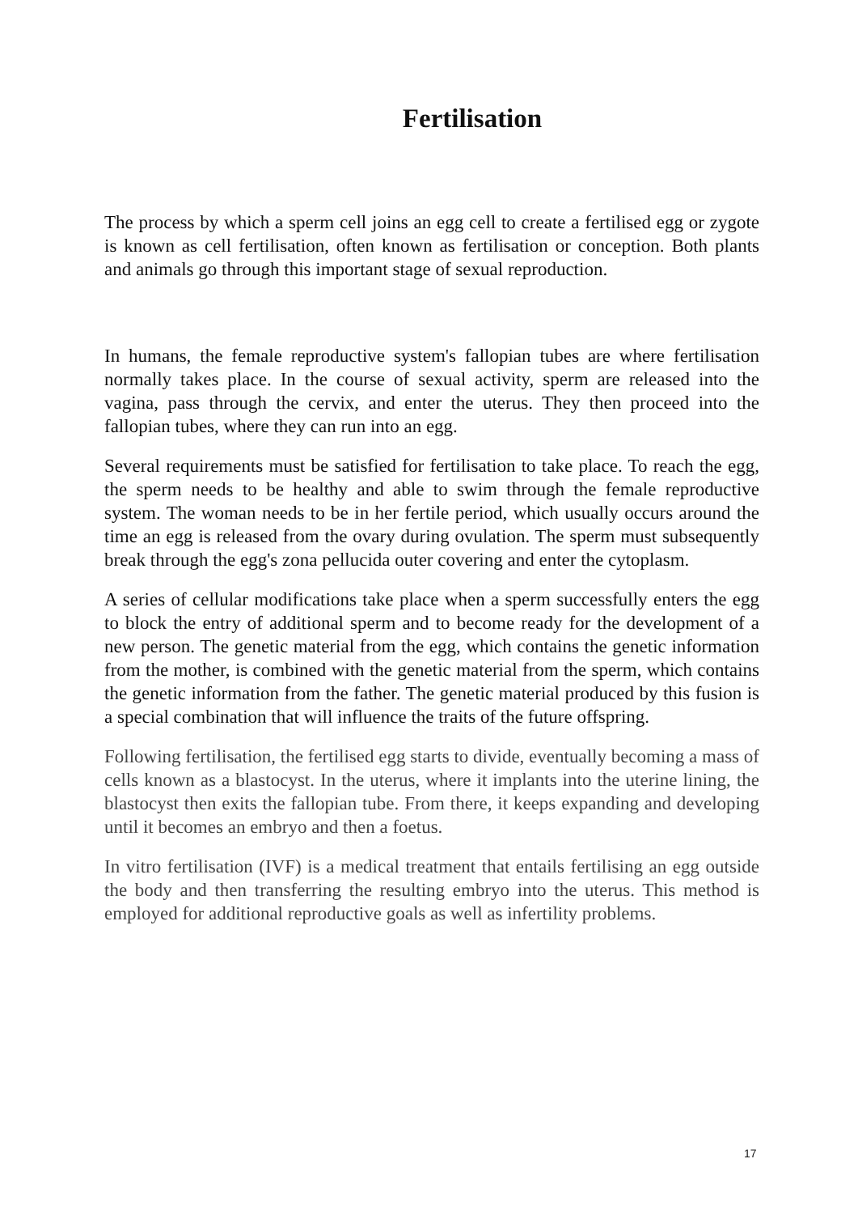Fertilisation
The process by which a sperm cell joins an egg cell to create a fertilised egg or zygote is known as cell fertilisation, often known as fertilisation or conception. Both plants and animals go through this important stage of sexual reproduction.
In humans, the female reproductive system's fallopian tubes are where fertilisation normally takes place. In the course of sexual activity, sperm are released into the vagina, pass through the cervix, and enter the uterus. They then proceed into the fallopian tubes, where they can run into an egg.
Several requirements must be satisfied for fertilisation to take place. To reach the egg, the sperm needs to be healthy and able to swim through the female reproductive system. The woman needs to be in her fertile period, which usually occurs around the time an egg is released from the ovary during ovulation. The sperm must subsequently break through the egg's zona pellucida outer covering and enter the cytoplasm.
A series of cellular modifications take place when a sperm successfully enters the egg to block the entry of additional sperm and to become ready for the development of a new person. The genetic material from the egg, which contains the genetic information from the mother, is combined with the genetic material from the sperm, which contains the genetic information from the father. The genetic material produced by this fusion is a special combination that will influence the traits of the future offspring.
Following fertilisation, the fertilised egg starts to divide, eventually becoming a mass of cells known as a blastocyst. In the uterus, where it implants into the uterine lining, the blastocyst then exits the fallopian tube. From there, it keeps expanding and developing until it becomes an embryo and then a foetus.
In vitro fertilisation (IVF) is a medical treatment that entails fertilising an egg outside the body and then transferring the resulting embryo into the uterus. This method is employed for additional reproductive goals as well as infertility problems.
17